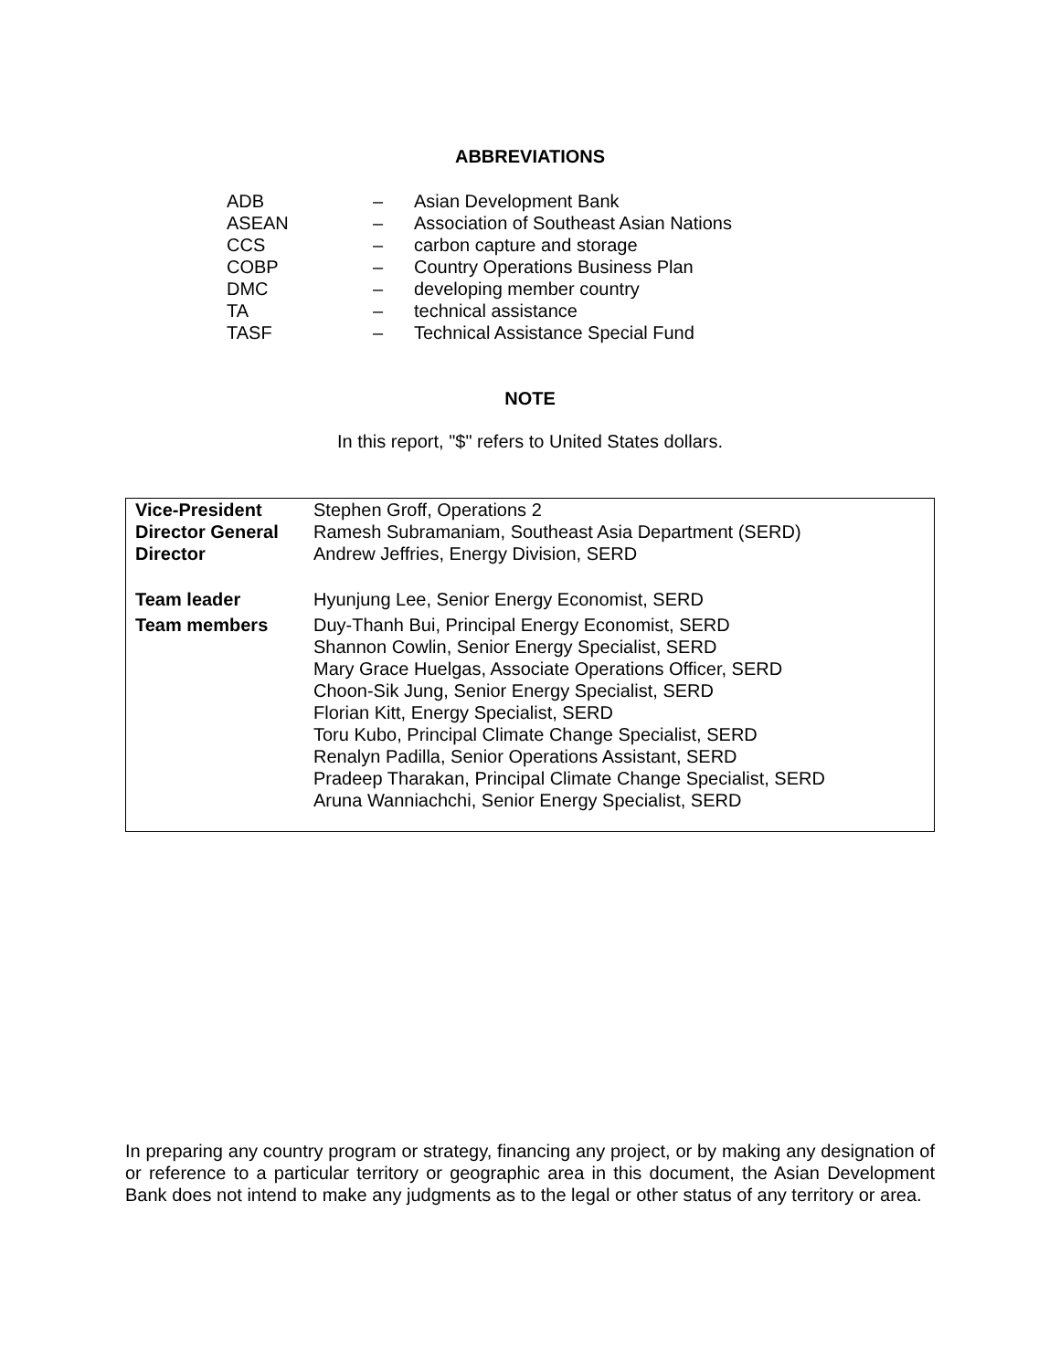ABBREVIATIONS
| ADB | – | Asian Development Bank |
| ASEAN | – | Association of Southeast Asian Nations |
| CCS | – | carbon capture and storage |
| COBP | – | Country Operations Business Plan |
| DMC | – | developing member country |
| TA | – | technical assistance |
| TASF | – | Technical Assistance Special Fund |
NOTE
In this report, "$" refers to United States dollars.
| Vice-President | Stephen Groff, Operations 2 |
| Director General | Ramesh Subramaniam, Southeast Asia Department (SERD) |
| Director | Andrew Jeffries, Energy Division, SERD |
| Team leader | Hyunjung Lee, Senior Energy Economist, SERD |
| Team members | Duy-Thanh Bui, Principal Energy Economist, SERD Shannon Cowlin, Senior Energy Specialist, SERD Mary Grace Huelgas, Associate Operations Officer, SERD Choon-Sik Jung, Senior Energy Specialist, SERD Florian Kitt, Energy Specialist, SERD Toru Kubo, Principal Climate Change Specialist, SERD Renalyn Padilla, Senior Operations Assistant, SERD Pradeep Tharakan, Principal Climate Change Specialist, SERD Aruna Wanniachchi, Senior Energy Specialist, SERD |
In preparing any country program or strategy, financing any project, or by making any designation of or reference to a particular territory or geographic area in this document, the Asian Development Bank does not intend to make any judgments as to the legal or other status of any territory or area.